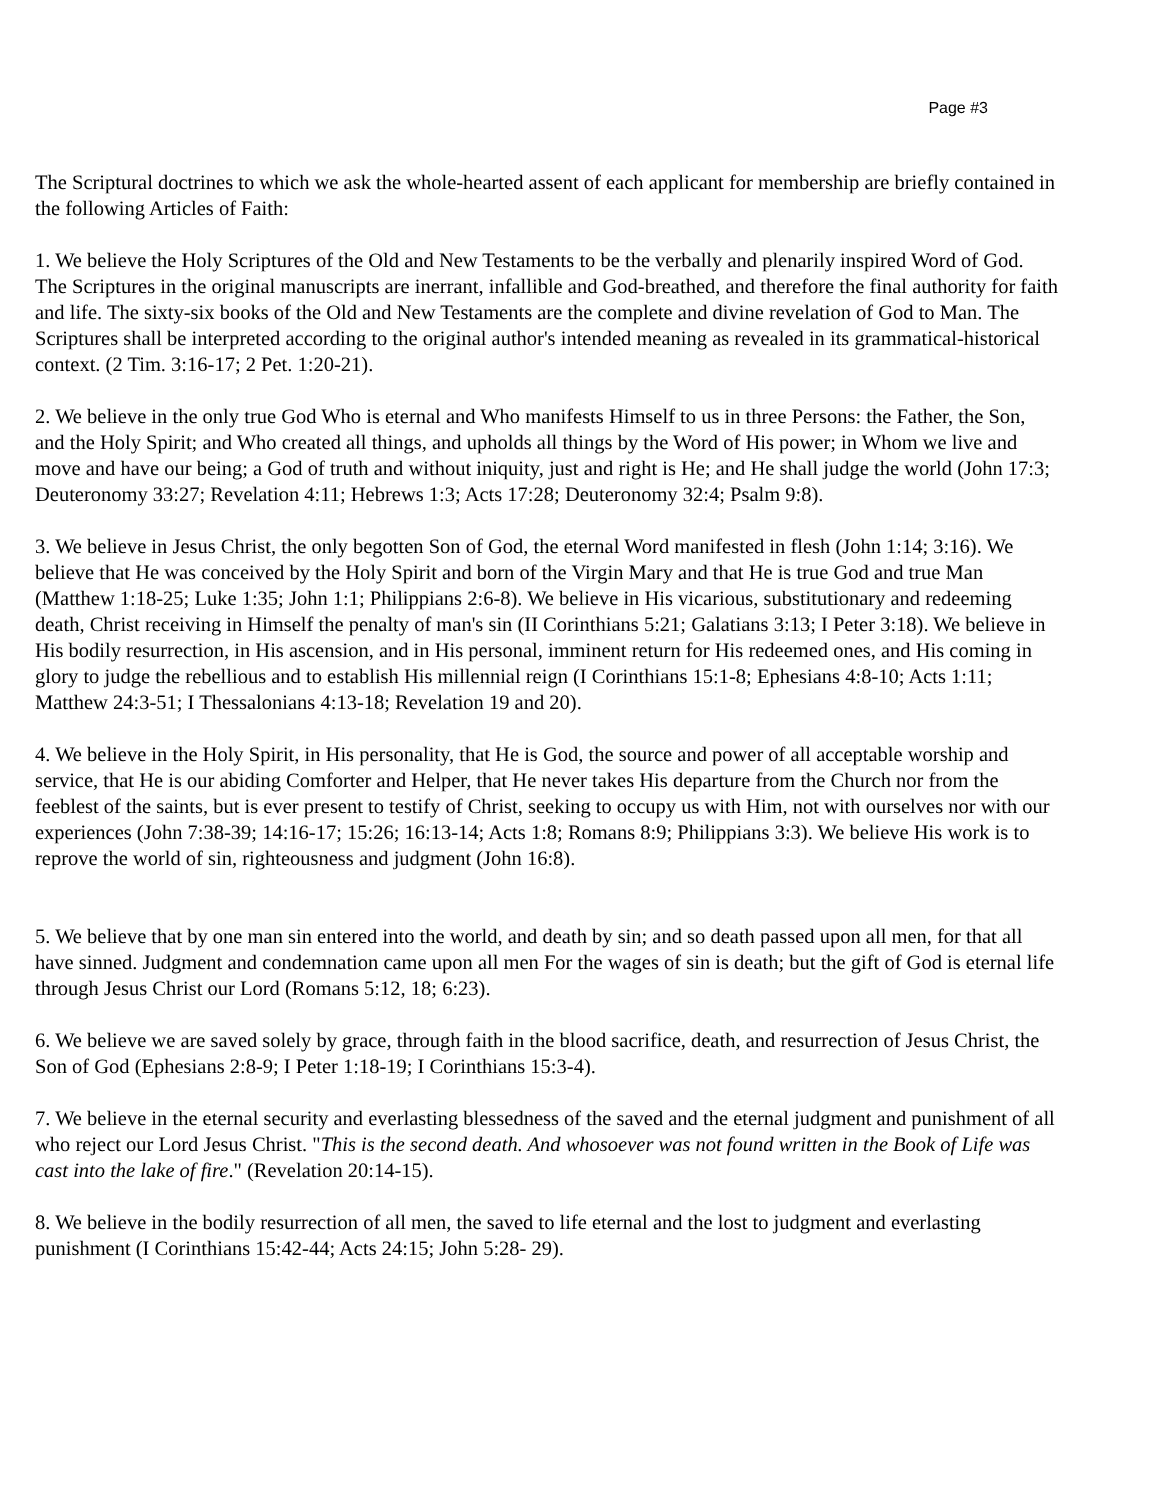Page #3
The Scriptural doctrines to which we ask the whole-hearted assent of each applicant for membership are briefly contained in the following Articles of Faith:
1. We believe the Holy Scriptures of the Old and New Testaments to be the verbally and plenarily inspired Word of God. The Scriptures in the original manuscripts are inerrant, infallible and God-breathed, and therefore the final authority for faith and life. The sixty-six books of the Old and New Testaments are the complete and divine revelation of God to Man. The Scriptures shall be interpreted according to the original author's intended meaning as revealed in its grammatical-historical context. (2 Tim. 3:16-17; 2 Pet. 1:20-21).
2. We believe in the only true God Who is eternal and Who manifests Himself to us in three Persons: the Father, the Son, and the Holy Spirit; and Who created all things, and upholds all things by the Word of His power; in Whom we live and move and have our being; a God of truth and without iniquity, just and right is He; and He shall judge the world (John 17:3; Deuteronomy 33:27; Revelation 4:11; Hebrews 1:3; Acts 17:28; Deuteronomy 32:4; Psalm 9:8).
3. We believe in Jesus Christ, the only begotten Son of God, the eternal Word manifested in flesh (John 1:14; 3:16). We believe that He was conceived by the Holy Spirit and born of the Virgin Mary and that He is true God and true Man (Matthew 1:18-25; Luke 1:35; John 1:1; Philippians 2:6-8). We believe in His vicarious, substitutionary and redeeming death, Christ receiving in Himself the penalty of man's sin (II Corinthians 5:21; Galatians 3:13; I Peter 3:18). We believe in His bodily resurrection, in His ascension, and in His personal, imminent return for His redeemed ones, and His coming in glory to judge the rebellious and to establish His millennial reign (I Corinthians 15:1-8; Ephesians 4:8-10; Acts 1:11; Matthew 24:3-51; I Thessalonians 4:13-18; Revelation 19 and 20).
4. We believe in the Holy Spirit, in His personality, that He is God, the source and power of all acceptable worship and service, that He is our abiding Comforter and Helper, that He never takes His departure from the Church nor from the feeblest of the saints, but is ever present to testify of Christ, seeking to occupy us with Him, not with ourselves nor with our experiences (John 7:38-39; 14:16-17; 15:26; 16:13-14; Acts 1:8; Romans 8:9; Philippians 3:3). We believe His work is to reprove the world of sin, righteousness and judgment (John 16:8).
5. We believe that by one man sin entered into the world, and death by sin; and so death passed upon all men, for that all have sinned. Judgment and condemnation came upon all men For the wages of sin is death; but the gift of God is eternal life through Jesus Christ our Lord (Romans 5:12, 18; 6:23).
6. We believe we are saved solely by grace, through faith in the blood sacrifice, death, and resurrection of Jesus Christ, the Son of God (Ephesians 2:8-9; I Peter 1:18-19; I Corinthians 15:3-4).
7. We believe in the eternal security and everlasting blessedness of the saved and the eternal judgment and punishment of all who reject our Lord Jesus Christ. "This is the second death. And whosoever was not found written in the Book of Life was cast into the lake of fire." (Revelation 20:14-15).
8. We believe in the bodily resurrection of all men, the saved to life eternal and the lost to judgment and everlasting punishment (I Corinthians 15:42-44; Acts 24:15; John 5:28- 29).